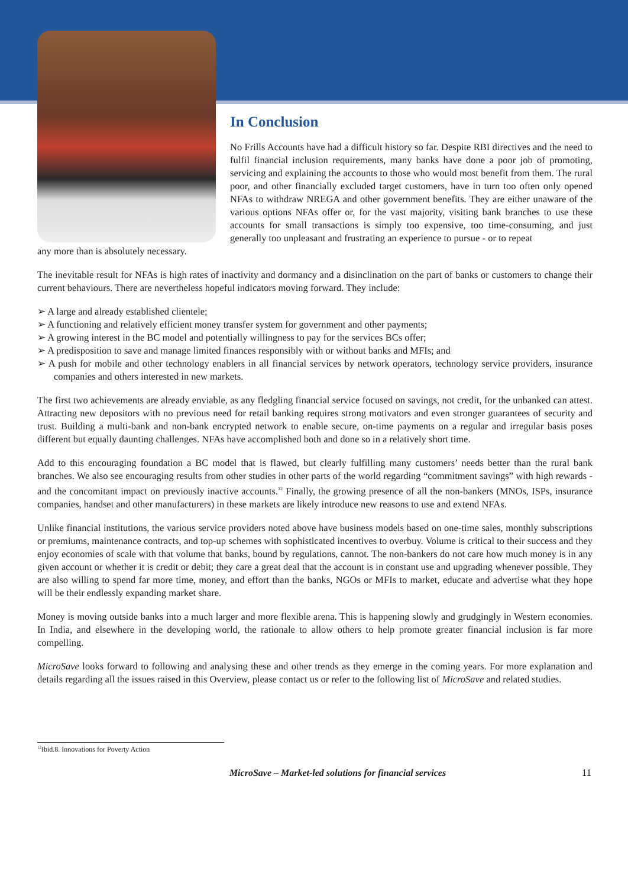In Conclusion
No Frills Accounts have had a difficult history so far. Despite RBI directives and the need to fulfil financial inclusion requirements, many banks have done a poor job of promoting, servicing and explaining the accounts to those who would most benefit from them. The rural poor, and other financially excluded target customers, have in turn too often only opened NFAs to withdraw NREGA and other government benefits. They are either unaware of the various options NFAs offer or, for the vast majority, visiting bank branches to use these accounts for small transactions is simply too expensive, too time-consuming, and just generally too unpleasant and frustrating an experience to pursue - or to repeat
any more than is absolutely necessary.
The inevitable result for NFAs is high rates of inactivity and dormancy and a disinclination on the part of banks or customers to change their current behaviours. There are nevertheless hopeful indicators moving forward. They include:
➢ A large and already established clientele;
➢ A functioning and relatively efficient money transfer system for government and other payments;
➢ A growing interest in the BC model and potentially willingness to pay for the services BCs offer;
➢ A predisposition to save and manage limited finances responsibly with or without banks and MFIs; and
➢ A push for mobile and other technology enablers in all financial services by network operators, technology service providers, insurance companies and others interested in new markets.
The first two achievements are already enviable, as any fledgling financial service focused on savings, not credit, for the unbanked can attest. Attracting new depositors with no previous need for retail banking requires strong motivators and even stronger guarantees of security and trust. Building a multi-bank and non-bank encrypted network to enable secure, on-time payments on a regular and irregular basis poses different but equally daunting challenges. NFAs have accomplished both and done so in a relatively short time.
Add to this encouraging foundation a BC model that is flawed, but clearly fulfilling many customers’ needs better than the rural bank branches. We also see encouraging results from other studies in other parts of the world regarding “commitment savings” with high rewards - and the concomitant impact on previously inactive accounts.<sup>12</sup> Finally, the growing presence of all the non-bankers (MNOs, ISPs, insurance companies, handset and other manufacturers) in these markets are likely introduce new reasons to use and extend NFAs.
Unlike financial institutions, the various service providers noted above have business models based on one-time sales, monthly subscriptions or premiums, maintenance contracts, and top-up schemes with sophisticated incentives to overbuy. Volume is critical to their success and they enjoy economies of scale with that volume that banks, bound by regulations, cannot. The non-bankers do not care how much money is in any given account or whether it is credit or debit; they care a great deal that the account is in constant use and upgrading whenever possible. They are also willing to spend far more time, money, and effort than the banks, NGOs or MFIs to market, educate and advertise what they hope will be their endlessly expanding market share.
Money is moving outside banks into a much larger and more flexible arena. This is happening slowly and grudgingly in Western economies. In India, and elsewhere in the developing world, the rationale to allow others to help promote greater financial inclusion is far more compelling.
MicroSave looks forward to following and analysing these and other trends as they emerge in the coming years. For more explanation and details regarding all the issues raised in this Overview, please contact us or refer to the following list of MicroSave and related studies.
<sup>12</sup> Ibid.8. Innovations for Poverty Action
MicroSave – Market-led solutions for financial services 11